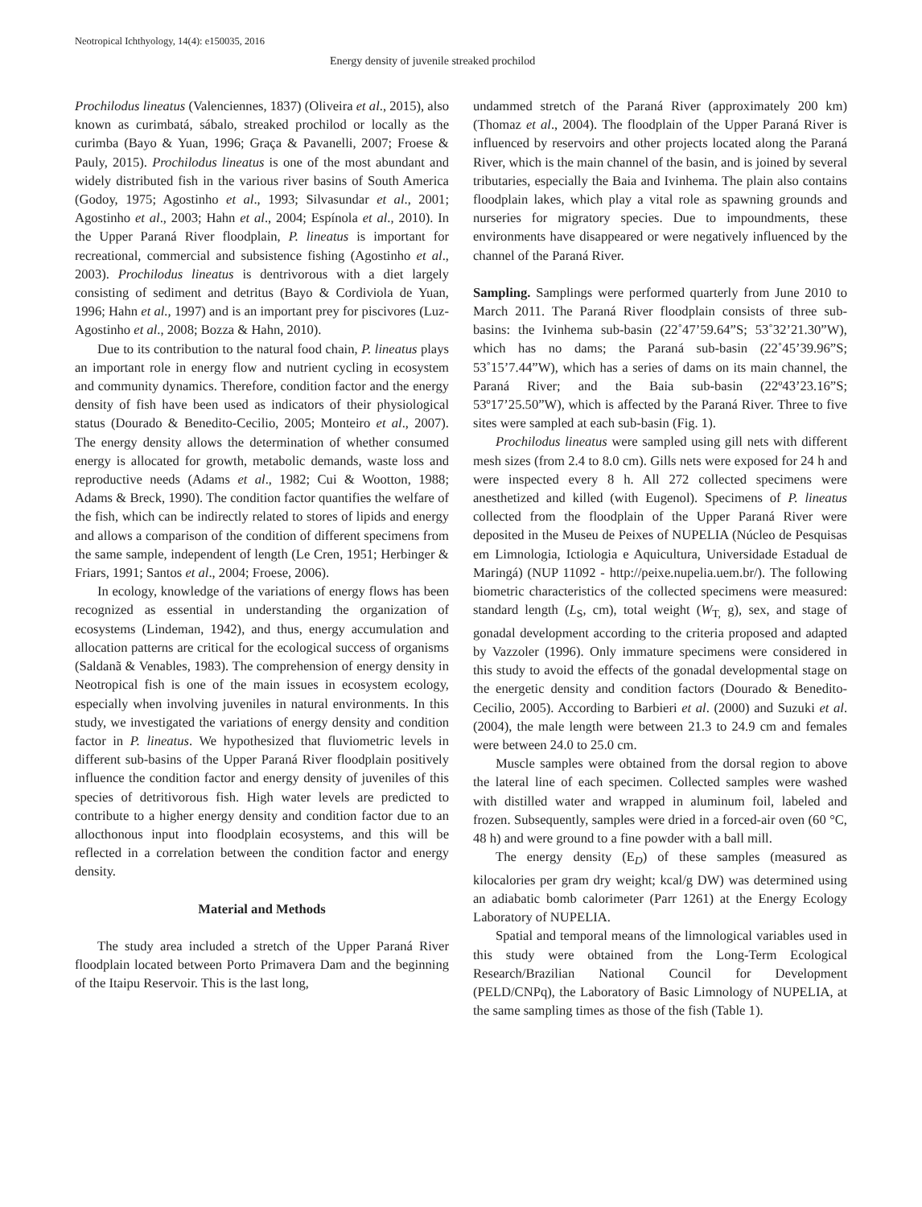Neotropical Ichthyology, 14(4): e150035, 2016
Energy density of juvenile streaked prochilod
Prochilodus lineatus (Valenciennes, 1837) (Oliveira et al., 2015), also known as curimbatá, sábalo, streaked prochilod or locally as the curimba (Bayo & Yuan, 1996; Graça & Pavanelli, 2007; Froese & Pauly, 2015). Prochilodus lineatus is one of the most abundant and widely distributed fish in the various river basins of South America (Godoy, 1975; Agostinho et al., 1993; Silvasundar et al., 2001; Agostinho et al., 2003; Hahn et al., 2004; Espínola et al., 2010). In the Upper Paraná River floodplain, P. lineatus is important for recreational, commercial and subsistence fishing (Agostinho et al., 2003). Prochilodus lineatus is dentrivorous with a diet largely consisting of sediment and detritus (Bayo & Cordiviola de Yuan, 1996; Hahn et al., 1997) and is an important prey for piscivores (Luz-Agostinho et al., 2008; Bozza & Hahn, 2010).
Due to its contribution to the natural food chain, P. lineatus plays an important role in energy flow and nutrient cycling in ecosystem and community dynamics. Therefore, condition factor and the energy density of fish have been used as indicators of their physiological status (Dourado & Benedito-Cecilio, 2005; Monteiro et al., 2007). The energy density allows the determination of whether consumed energy is allocated for growth, metabolic demands, waste loss and reproductive needs (Adams et al., 1982; Cui & Wootton, 1988; Adams & Breck, 1990). The condition factor quantifies the welfare of the fish, which can be indirectly related to stores of lipids and energy and allows a comparison of the condition of different specimens from the same sample, independent of length (Le Cren, 1951; Herbinger & Friars, 1991; Santos et al., 2004; Froese, 2006).
In ecology, knowledge of the variations of energy flows has been recognized as essential in understanding the organization of ecosystems (Lindeman, 1942), and thus, energy accumulation and allocation patterns are critical for the ecological success of organisms (Saldanã & Venables, 1983). The comprehension of energy density in Neotropical fish is one of the main issues in ecosystem ecology, especially when involving juveniles in natural environments. In this study, we investigated the variations of energy density and condition factor in P. lineatus. We hypothesized that fluviometric levels in different sub-basins of the Upper Paraná River floodplain positively influence the condition factor and energy density of juveniles of this species of detritivorous fish. High water levels are predicted to contribute to a higher energy density and condition factor due to an allocthonous input into floodplain ecosystems, and this will be reflected in a correlation between the condition factor and energy density.
Material and Methods
The study area included a stretch of the Upper Paraná River floodplain located between Porto Primavera Dam and the beginning of the Itaipu Reservoir. This is the last long,
undammed stretch of the Paraná River (approximately 200 km) (Thomaz et al., 2004). The floodplain of the Upper Paraná River is influenced by reservoirs and other projects located along the Paraná River, which is the main channel of the basin, and is joined by several tributaries, especially the Baia and Ivinhema. The plain also contains floodplain lakes, which play a vital role as spawning grounds and nurseries for migratory species. Due to impoundments, these environments have disappeared or were negatively influenced by the channel of the Paraná River.
Sampling. Samplings were performed quarterly from June 2010 to March 2011. The Paraná River floodplain consists of three sub-basins: the Ivinhema sub-basin (22˚47’59.64”S; 53˚32’21.30”W), which has no dams; the Paraná sub-basin (22˚45’39.96”S; 53˚15’7.44”W), which has a series of dams on its main channel, the Paraná River; and the Baia sub-basin (22º43’23.16”S; 53º17’25.50”W), which is affected by the Paraná River. Three to five sites were sampled at each sub-basin (Fig. 1).
Prochilodus lineatus were sampled using gill nets with different mesh sizes (from 2.4 to 8.0 cm). Gills nets were exposed for 24 h and were inspected every 8 h. All 272 collected specimens were anesthetized and killed (with Eugenol). Specimens of P. lineatus collected from the floodplain of the Upper Paraná River were deposited in the Museu de Peixes of NUPELIA (Núcleo de Pesquisas em Limnologia, Ictiologia e Aquicultura, Universidade Estadual de Maringá) (NUP 11092 - http://peixe.nupelia.uem.br/). The following biometric characteristics of the collected specimens were measured: standard length (L<sub>S</sub>, cm), total weight (W<sub>T,</sub> g), sex, and stage of gonadal development according to the criteria proposed and adapted by Vazzoler (1996). Only immature specimens were considered in this study to avoid the effects of the gonadal developmental stage on the energetic density and condition factors (Dourado & Benedito-Cecilio, 2005). According to Barbieri et al. (2000) and Suzuki et al. (2004), the male length were between 21.3 to 24.9 cm and females were between 24.0 to 25.0 cm.
Muscle samples were obtained from the dorsal region to above the lateral line of each specimen. Collected samples were washed with distilled water and wrapped in aluminum foil, labeled and frozen. Subsequently, samples were dried in a forced-air oven (60 °C, 48 h) and were ground to a fine powder with a ball mill.
The energy density (E<sub>D</sub>) of these samples (measured as kilocalories per gram dry weight; kcal/g DW) was determined using an adiabatic bomb calorimeter (Parr 1261) at the Energy Ecology Laboratory of NUPELIA.
Spatial and temporal means of the limnological variables used in this study were obtained from the Long-Term Ecological Research/Brazilian National Council for Development (PELD/CNPq), the Laboratory of Basic Limnology of NUPELIA, at the same sampling times as those of the fish (Table 1).